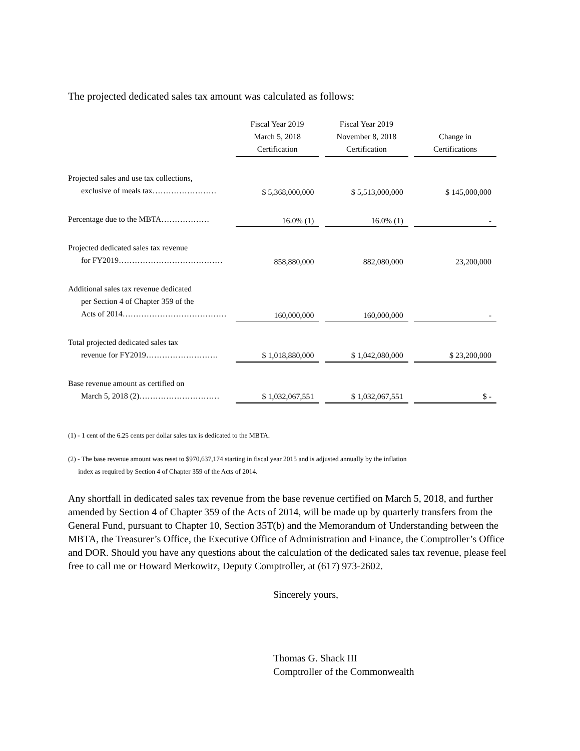The projected dedicated sales tax amount was calculated as follows:
| | Fiscal Year 2019 March 5, 2018 Certification | | Fiscal Year 2019 November 8, 2018 Certification | | Change in Certifications |
| Projected sales and use tax collections, exclusive of meals tax…………………… | $ 5,368,000,000 | | $ 5,513,000,000 | | $ 145,000,000 |
| Percentage due to the MBTA……………… | 16.0% (1) | | 16.0% (1) | | - |
| Projected dedicated sales tax revenue for FY2019………………………………… | 858,880,000 | | 882,080,000 | | 23,200,000 |
| Additional sales tax revenue dedicated per Section 4 of Chapter 359 of the Acts of 2014………………………………… | 160,000,000 | | 160,000,000 | | - |
| Total projected dedicated sales tax revenue for FY2019……………………… | $ 1,018,880,000 | | $ 1,042,080,000 | | $ 23,200,000 |
| Base revenue amount as certified on March 5, 2018 (2)………………………… | $ 1,032,067,551 | | $ 1,032,067,551 | | $ - |
(1) - 1 cent of the 6.25 cents per dollar sales tax is dedicated to the MBTA.
(2) - The base revenue amount was reset to $970,637,174 starting in fiscal year 2015 and is adjusted annually by the inflation
index as required by Section 4 of Chapter 359 of the Acts of 2014.
Any shortfall in dedicated sales tax revenue from the base revenue certified on March 5, 2018, and further amended by Section 4 of Chapter 359 of the Acts of 2014, will be made up by quarterly transfers from the General Fund, pursuant to Chapter 10, Section 35T(b) and the Memorandum of Understanding between the MBTA, the Treasurer’s Office, the Executive Office of Administration and Finance, the Comptroller’s Office and DOR. Should you have any questions about the calculation of the dedicated sales tax revenue, please feel free to call me or Howard Merkowitz, Deputy Comptroller, at (617) 973-2602.
Sincerely yours,
Thomas G. Shack III
Comptroller of the Commonwealth